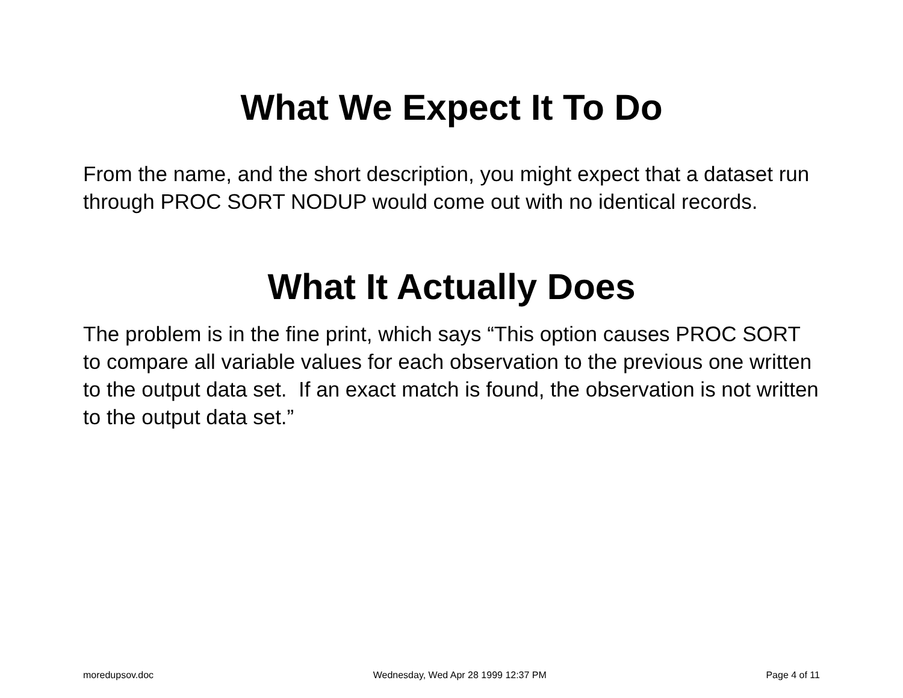What We Expect It To Do
From the name, and the short description, you might expect that a dataset run through PROC SORT NODUP would come out with no identical records.
What It Actually Does
The problem is in the fine print, which says “This option causes PROC SORT to compare all variable values for each observation to the previous one written to the output data set. If an exact match is found, the observation is not written to the output data set.”
moredupsov.doc Wednesday, Wed Apr 28 1999 12:37 PM Page 4 of 11